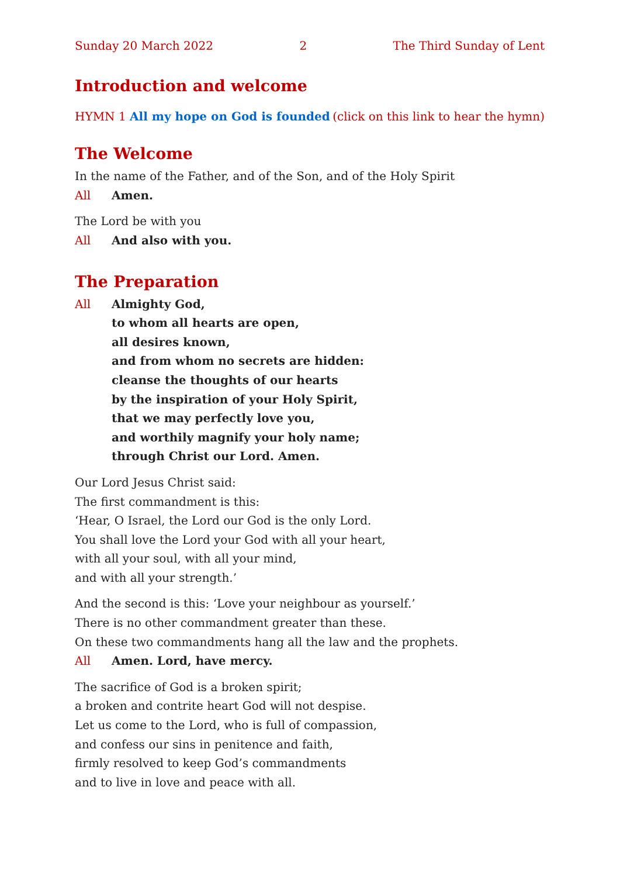Sunday 20 March 2022 2 The Third Sunday of Lent
Introduction and welcome
HYMN 1 All my hope on God is founded (click on this link to hear the hymn)
The Welcome
In the name of the Father, and of the Son, and of the Holy Spirit
All Amen.
The Lord be with you
All And also with you.
The Preparation
All Almighty God,
to whom all hearts are open,
all desires known,
and from whom no secrets are hidden:
cleanse the thoughts of our hearts
by the inspiration of your Holy Spirit,
that we may perfectly love you,
and worthily magnify your holy name;
through Christ our Lord. Amen.
Our Lord Jesus Christ said:
The first commandment is this:
‘Hear, O Israel, the Lord our God is the only Lord.
You shall love the Lord your God with all your heart,
with all your soul, with all your mind,
and with all your strength.’
And the second is this: ‘Love your neighbour as yourself.’
There is no other commandment greater than these.
On these two commandments hang all the law and the prophets.
All Amen. Lord, have mercy.
The sacrifice of God is a broken spirit;
a broken and contrite heart God will not despise.
Let us come to the Lord, who is full of compassion,
and confess our sins in penitence and faith,
firmly resolved to keep God’s commandments
and to live in love and peace with all.